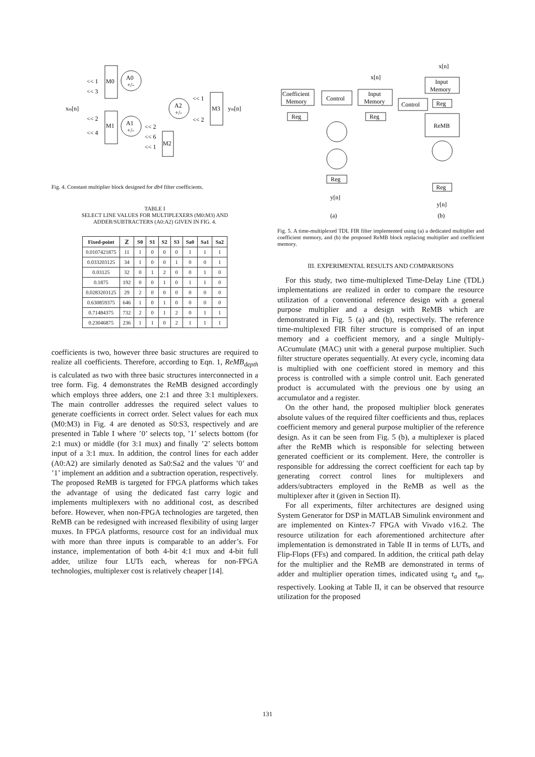M0
M1
A0
+/-
A1
+/-
A2
+/-
M3
M2
<< 1
<< 3
<< 2
<< 4
xm[n]
ym[n]
<< 1
<< 2
<< 2
<< 6
<< 1
Fig. 4. Constant multiplier block designed for db4 filter coefficients.
TABLE I
SELECT LINE VALUES FOR MULTIPLEXERS (M0:M3) AND
ADDER/SUBTRACTERS (A0:A2) GIVEN IN FIG. 4.
| Fixed-point | ℤ | S0 | S1 | S2 | S3 | Sa0 | Sa1 | Sa2 |
| --- | --- | --- | --- | --- | --- | --- | --- | --- |
| 0.0107421875 | 11 | 1 | 0 | 0 | 0 | 1 | 1 | 1 |
| 0.033203125 | 34 | 1 | 0 | 0 | 1 | 0 | 0 | 1 |
| 0.03125 | 32 | 0 | 1 | 2 | 0 | 0 | 1 | 0 |
| 0.1875 | 192 | 0 | 0 | 1 | 0 | 1 | 1 | 0 |
| 0.0283203125 | 29 | 2 | 0 | 0 | 0 | 0 | 0 | 0 |
| 0.630859375 | 646 | 1 | 0 | 1 | 0 | 0 | 0 | 0 |
| 0.71484375 | 732 | 2 | 0 | 1 | 2 | 0 | 1 | 1 |
| 0.23046875 | 236 | 1 | 1 | 0 | 2 | 1 | 1 | 1 |
coefficients is two, however three basic structures are required to realize all coefficients. Therefore, according to Eqn. 1, ReMB<sub>depth</sub> is calculated as two with three basic structures interconnected in a tree form. Fig. 4 demonstrates the ReMB designed accordingly which employs three adders, one 2:1 and three 3:1 multiplexers. The main controller addresses the required select values to generate coefficients in correct order. Select values for each mux (M0:M3) in Fig. 4 are denoted as S0:S3, respectively and are presented in Table I where ’0’ selects top, ’1’ selects bottom (for 2:1 mux) or middle (for 3:1 mux) and finally ’2’ selects bottom input of a 3:1 mux. In addition, the control lines for each adder (A0:A2) are similarly denoted as Sa0:Sa2 and the values ’0’ and ’1’ implement an addition and a subtraction operation, respectively. The proposed ReMB is targeted for FPGA platforms which takes the advantage of using the dedicated fast carry logic and implements multiplexers with no additional cost, as described before. However, when non-FPGA technologies are targeted, then ReMB can be redesigned with increased flexibility of using larger muxes. In FPGA platforms, resource cost for an individual mux with more than three inputs is comparable to an adder’s. For instance, implementation of both 4-bit 4:1 mux and 4-bit full adder, utilize four LUTs each, whereas for non-FPGA technologies, multiplexer cost is relatively cheaper [14].
x[n]
x[n]
Coefficient
Memory
Control
Input
Memory
Reg
Reg
Reg
y[n]
(a)
Input
Memory
Control
Reg
ReMB
Reg
y[n]
(b)
Fig. 5. A time-multiplexed TDL FIR filter implemented using (a) a dedicated multiplier and coefficient memory, and (b) the proposed ReMB block replacing multiplier and coefficient memory.
III. EXPERIMENTAL RESULTS AND COMPARISONS
For this study, two time-multiplexed Time-Delay Line (TDL) implementations are realized in order to compare the resource utilization of a conventional reference design with a general purpose multiplier and a design with ReMB which are demonstrated in Fig. 5 (a) and (b), respectively. The reference time-multiplexed FIR filter structure is comprised of an input memory and a coefficient memory, and a single Multiply-ACcumulate (MAC) unit with a general purpose multiplier. Such filter structure operates sequentially. At every cycle, incoming data is multiplied with one coefficient stored in memory and this process is controlled with a simple control unit. Each generated product is accumulated with the previous one by using an accumulator and a register.
On the other hand, the proposed multiplier block generates absolute values of the required filter coefficients and thus, replaces coefficient memory and general purpose multiplier of the reference design. As it can be seen from Fig. 5 (b), a multiplexer is placed after the ReMB which is responsible for selecting between generated coefficient or its complement. Here, the controller is responsible for addressing the correct coefficient for each tap by generating correct control lines for multiplexers and adders/subtracters employed in the ReMB as well as the multiplexer after it (given in Section II).
For all experiments, filter architectures are designed using System Generator for DSP in MATLAB Simulink environment and are implemented on Kintex-7 FPGA with Vivado v16.2. The resource utilization for each aforementioned architecture after implementation is demonstrated in Table II in terms of LUTs, and Flip-Flops (FFs) and compared. In addition, the critical path delay for the multiplier and the ReMB are demonstrated in terms of adder and multiplier operation times, indicated using τ<sub>a</sub> and τ<sub>m</sub>, respectively. Looking at Table II, it can be observed that resource utilization for the proposed
131